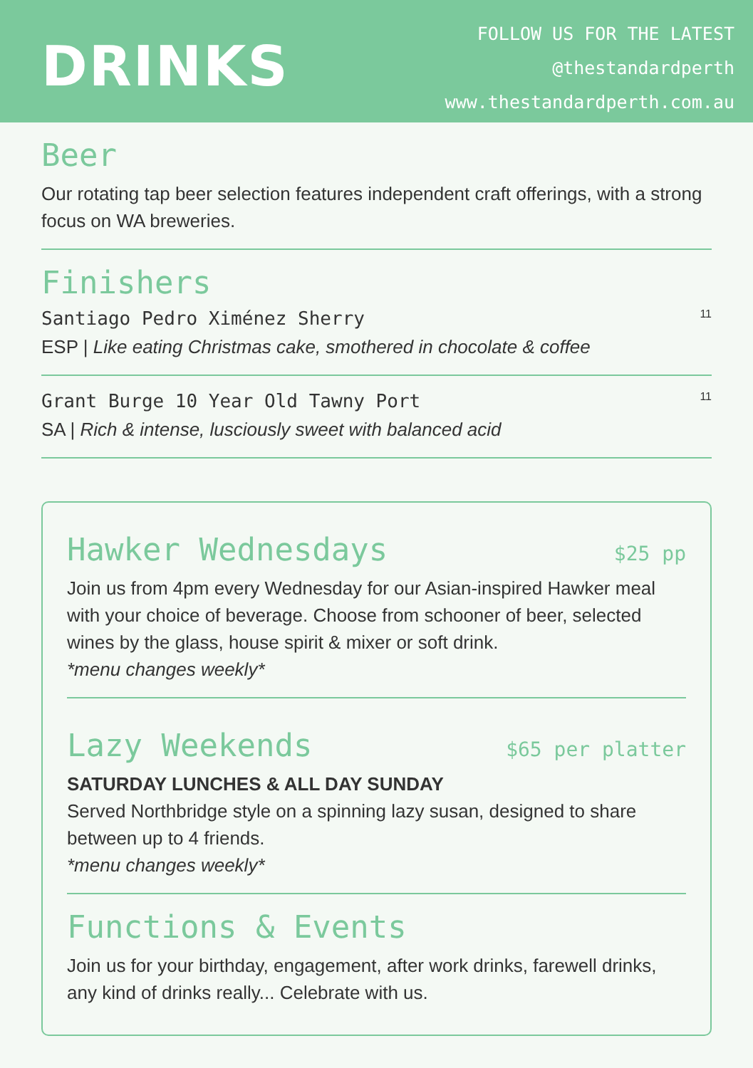DRINKS
FOLLOW US FOR THE LATEST
@thestandardperth
www.thestandardperth.com.au
Beer
Our rotating tap beer selection features independent craft offerings, with a strong focus on WA breweries.
Finishers
Santiago Pedro Ximénez Sherry
ESP | Like eating Christmas cake, smothered in chocolate & coffee
11
Grant Burge 10 Year Old Tawny Port
SA | Rich & intense, lusciously sweet with balanced acid
11
Hawker Wednesdays
$25 pp
Join us from 4pm every Wednesday for our Asian-inspired Hawker meal with your choice of beverage. Choose from schooner of beer, selected wines by the glass, house spirit & mixer or soft drink.
*menu changes weekly*
Lazy Weekends
$65 per platter
SATURDAY LUNCHES & ALL DAY SUNDAY
Served Northbridge style on a spinning lazy susan, designed to share between up to 4 friends.
*menu changes weekly*
Functions & Events
Join us for your birthday, engagement, after work drinks, farewell drinks, any kind of drinks really... Celebrate with us.